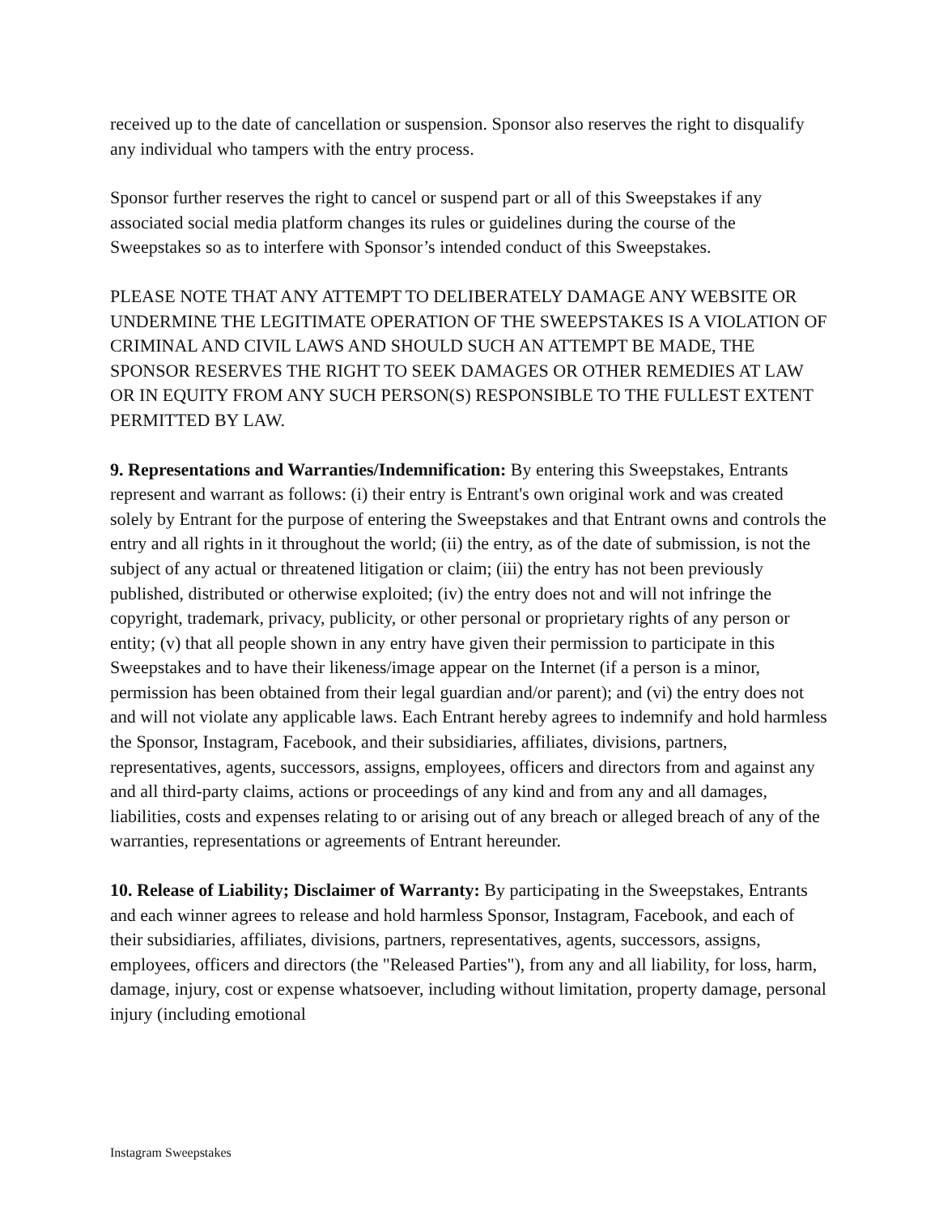received up to the date of cancellation or suspension. Sponsor also reserves the right to disqualify any individual who tampers with the entry process.
Sponsor further reserves the right to cancel or suspend part or all of this Sweepstakes if any associated social media platform changes its rules or guidelines during the course of the Sweepstakes so as to interfere with Sponsor’s intended conduct of this Sweepstakes.
PLEASE NOTE THAT ANY ATTEMPT TO DELIBERATELY DAMAGE ANY WEBSITE OR UNDERMINE THE LEGITIMATE OPERATION OF THE SWEEPSTAKES IS A VIOLATION OF CRIMINAL AND CIVIL LAWS AND SHOULD SUCH AN ATTEMPT BE MADE, THE SPONSOR RESERVES THE RIGHT TO SEEK DAMAGES OR OTHER REMEDIES AT LAW OR IN EQUITY FROM ANY SUCH PERSON(S) RESPONSIBLE TO THE FULLEST EXTENT PERMITTED BY LAW.
9. Representations and Warranties/Indemnification: By entering this Sweepstakes, Entrants represent and warrant as follows: (i) their entry is Entrant's own original work and was created solely by Entrant for the purpose of entering the Sweepstakes and that Entrant owns and controls the entry and all rights in it throughout the world; (ii) the entry, as of the date of submission, is not the subject of any actual or threatened litigation or claim; (iii) the entry has not been previously published, distributed or otherwise exploited; (iv) the entry does not and will not infringe the copyright, trademark, privacy, publicity, or other personal or proprietary rights of any person or entity; (v) that all people shown in any entry have given their permission to participate in this Sweepstakes and to have their likeness/image appear on the Internet (if a person is a minor, permission has been obtained from their legal guardian and/or parent); and (vi) the entry does not and will not violate any applicable laws. Each Entrant hereby agrees to indemnify and hold harmless the Sponsor, Instagram, Facebook, and their subsidiaries, affiliates, divisions, partners, representatives, agents, successors, assigns, employees, officers and directors from and against any and all third-party claims, actions or proceedings of any kind and from any and all damages, liabilities, costs and expenses relating to or arising out of any breach or alleged breach of any of the warranties, representations or agreements of Entrant hereunder.
10. Release of Liability; Disclaimer of Warranty: By participating in the Sweepstakes, Entrants and each winner agrees to release and hold harmless Sponsor, Instagram, Facebook, and each of their subsidiaries, affiliates, divisions, partners, representatives, agents, successors, assigns, employees, officers and directors (the "Released Parties"), from any and all liability, for loss, harm, damage, injury, cost or expense whatsoever, including without limitation, property damage, personal injury (including emotional
Instagram Sweepstakes